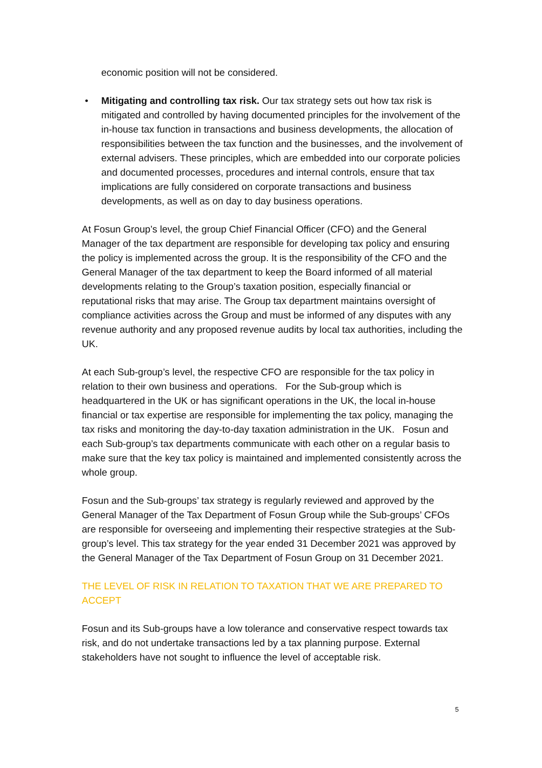economic position will not be considered.
• Mitigating and controlling tax risk. Our tax strategy sets out how tax risk is mitigated and controlled by having documented principles for the involvement of the in-house tax function in transactions and business developments, the allocation of responsibilities between the tax function and the businesses, and the involvement of external advisers. These principles, which are embedded into our corporate policies and documented processes, procedures and internal controls, ensure that tax implications are fully considered on corporate transactions and business developments, as well as on day to day business operations.
At Fosun Group’s level, the group Chief Financial Officer (CFO) and the General Manager of the tax department are responsible for developing tax policy and ensuring the policy is implemented across the group. It is the responsibility of the CFO and the General Manager of the tax department to keep the Board informed of all material developments relating to the Group’s taxation position, especially financial or reputational risks that may arise. The Group tax department maintains oversight of compliance activities across the Group and must be informed of any disputes with any revenue authority and any proposed revenue audits by local tax authorities, including the UK.
At each Sub-group’s level, the respective CFO are responsible for the tax policy in relation to their own business and operations. For the Sub-group which is headquartered in the UK or has significant operations in the UK, the local in-house financial or tax expertise are responsible for implementing the tax policy, managing the tax risks and monitoring the day-to-day taxation administration in the UK. Fosun and each Sub-group’s tax departments communicate with each other on a regular basis to make sure that the key tax policy is maintained and implemented consistently across the whole group.
Fosun and the Sub-groups’ tax strategy is regularly reviewed and approved by the General Manager of the Tax Department of Fosun Group while the Sub-groups’ CFOs are responsible for overseeing and implementing their respective strategies at the Sub-group’s level. This tax strategy for the year ended 31 December 2021 was approved by the General Manager of the Tax Department of Fosun Group on 31 December 2021.
THE LEVEL OF RISK IN RELATION TO TAXATION THAT WE ARE PREPARED TO ACCEPT
Fosun and its Sub-groups have a low tolerance and conservative respect towards tax risk, and do not undertake transactions led by a tax planning purpose. External stakeholders have not sought to influence the level of acceptable risk.
5